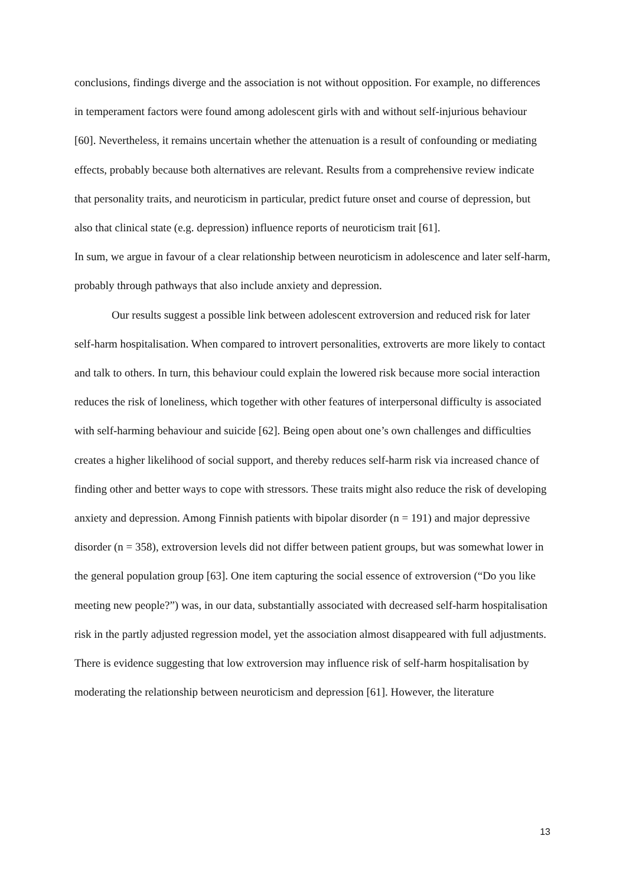conclusions, findings diverge and the association is not without opposition. For example, no differences in temperament factors were found among adolescent girls with and without self-injurious behaviour [60]. Nevertheless, it remains uncertain whether the attenuation is a result of confounding or mediating effects, probably because both alternatives are relevant. Results from a comprehensive review indicate that personality traits, and neuroticism in particular, predict future onset and course of depression, but also that clinical state (e.g. depression) influence reports of neuroticism trait [61].
In sum, we argue in favour of a clear relationship between neuroticism in adolescence and later self-harm, probably through pathways that also include anxiety and depression.
Our results suggest a possible link between adolescent extroversion and reduced risk for later self-harm hospitalisation. When compared to introvert personalities, extroverts are more likely to contact and talk to others. In turn, this behaviour could explain the lowered risk because more social interaction reduces the risk of loneliness, which together with other features of interpersonal difficulty is associated with self-harming behaviour and suicide [62]. Being open about one’s own challenges and difficulties creates a higher likelihood of social support, and thereby reduces self-harm risk via increased chance of finding other and better ways to cope with stressors. These traits might also reduce the risk of developing anxiety and depression. Among Finnish patients with bipolar disorder (n = 191) and major depressive disorder (n = 358), extroversion levels did not differ between patient groups, but was somewhat lower in the general population group [63]. One item capturing the social essence of extroversion (“Do you like meeting new people?”) was, in our data, substantially associated with decreased self-harm hospitalisation risk in the partly adjusted regression model, yet the association almost disappeared with full adjustments. There is evidence suggesting that low extroversion may influence risk of self-harm hospitalisation by moderating the relationship between neuroticism and depression [61]. However, the literature
13